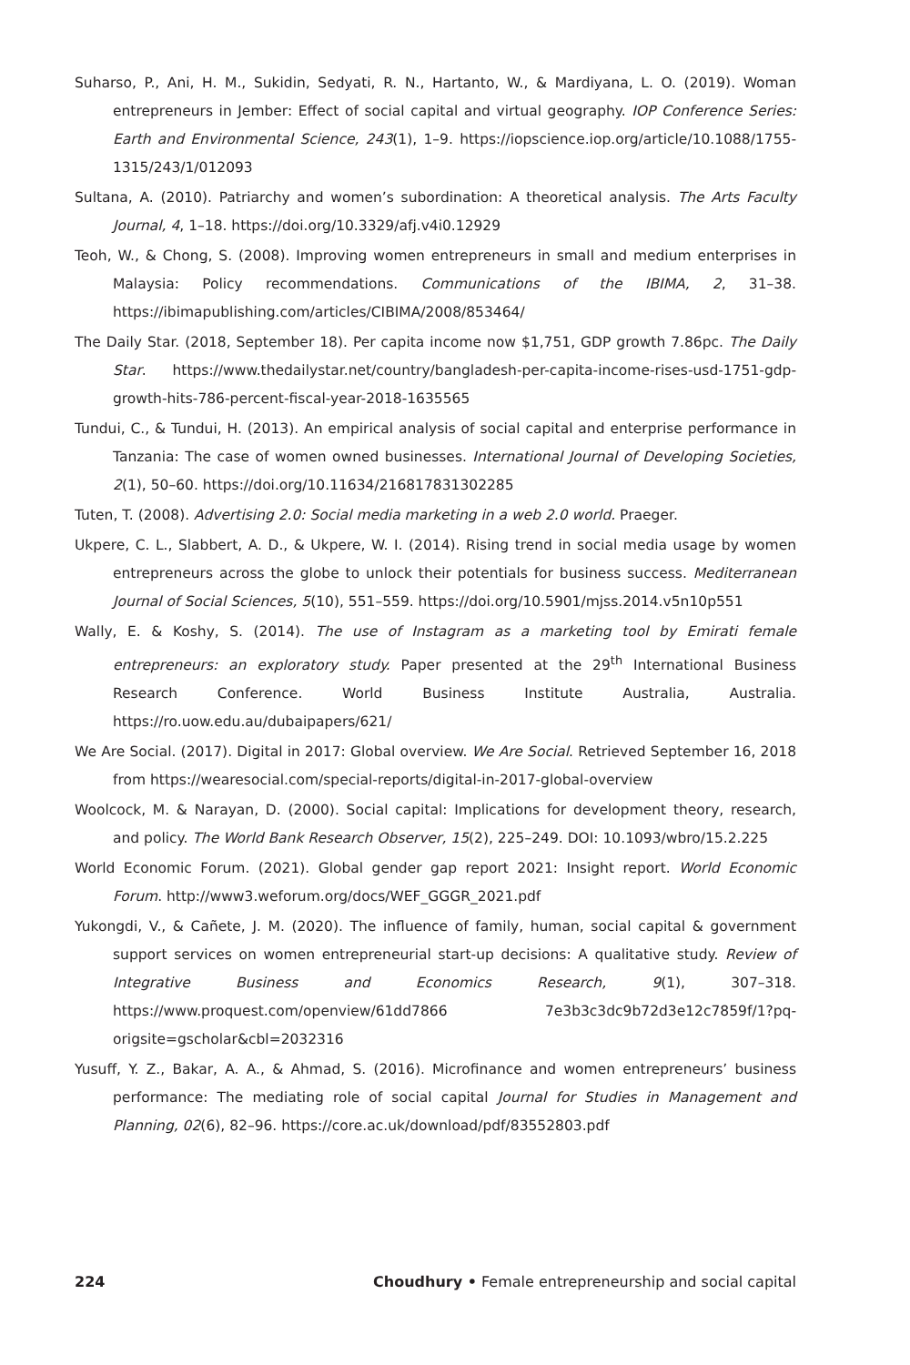Suharso, P., Ani, H. M., Sukidin, Sedyati, R. N., Hartanto, W., & Mardiyana, L. O. (2019). Woman entrepreneurs in Jember: Effect of social capital and virtual geography. IOP Conference Series: Earth and Environmental Science, 243(1), 1–9. https://iopscience.iop.org/article/10.1088/1755-1315/243/1/012093
Sultana, A. (2010). Patriarchy and women’s subordination: A theoretical analysis. The Arts Faculty Journal, 4, 1–18. https://doi.org/10.3329/afj.v4i0.12929
Teoh, W., & Chong, S. (2008). Improving women entrepreneurs in small and medium enterprises in Malaysia: Policy recommendations. Communications of the IBIMA, 2, 31–38. https://ibimapublishing.com/articles/CIBIMA/2008/853464/
The Daily Star. (2018, September 18). Per capita income now $1,751, GDP growth 7.86pc. The Daily Star. https://www.thedailystar.net/country/bangladesh-per-capita-income-rises-usd-1751-gdp-growth-hits-786-percent-fiscal-year-2018-1635565
Tundui, C., & Tundui, H. (2013). An empirical analysis of social capital and enterprise performance in Tanzania: The case of women owned businesses. International Journal of Developing Societies, 2(1), 50–60. https://doi.org/10.11634/216817831302285
Tuten, T. (2008). Advertising 2.0: Social media marketing in a web 2.0 world. Praeger.
Ukpere, C. L., Slabbert, A. D., & Ukpere, W. I. (2014). Rising trend in social media usage by women entrepreneurs across the globe to unlock their potentials for business success. Mediterranean Journal of Social Sciences, 5(10), 551–559. https://doi.org/10.5901/mjss.2014.v5n10p551
Wally, E. & Koshy, S. (2014). The use of Instagram as a marketing tool by Emirati female entrepreneurs: an exploratory study. Paper presented at the 29<sup>th</sup> International Business Research Conference. World Business Institute Australia, Australia. https://ro.uow.edu.au/dubaipapers/621/
We Are Social. (2017). Digital in 2017: Global overview. We Are Social. Retrieved September 16, 2018 from https://wearesocial.com/special-reports/digital-in-2017-global-overview
Woolcock, M. & Narayan, D. (2000). Social capital: Implications for development theory, research, and policy. The World Bank Research Observer, 15(2), 225–249. DOI: 10.1093/wbro/15.2.225
World Economic Forum. (2021). Global gender gap report 2021: Insight report. World Economic Forum. http://www3.weforum.org/docs/WEF_GGGR_2021.pdf
Yukongdi, V., & Cañete, J. M. (2020). The influence of family, human, social capital & government support services on women entrepreneurial start-up decisions: A qualitative study. Review of Integrative Business and Economics Research, 9(1), 307–318. https://www.proquest.com/openview/61dd7866 7e3b3c3dc9b72d3e12c7859f/1?pq-origsite=gscholar&cbl=2032316
Yusuff, Y. Z., Bakar, A. A., & Ahmad, S. (2016). Microfinance and women entrepreneurs’ business performance: The mediating role of social capital Journal for Studies in Management and Planning, 02(6), 82–96. https://core.ac.uk/download/pdf/83552803.pdf
224 Choudhury • Female entrepreneurship and social capital